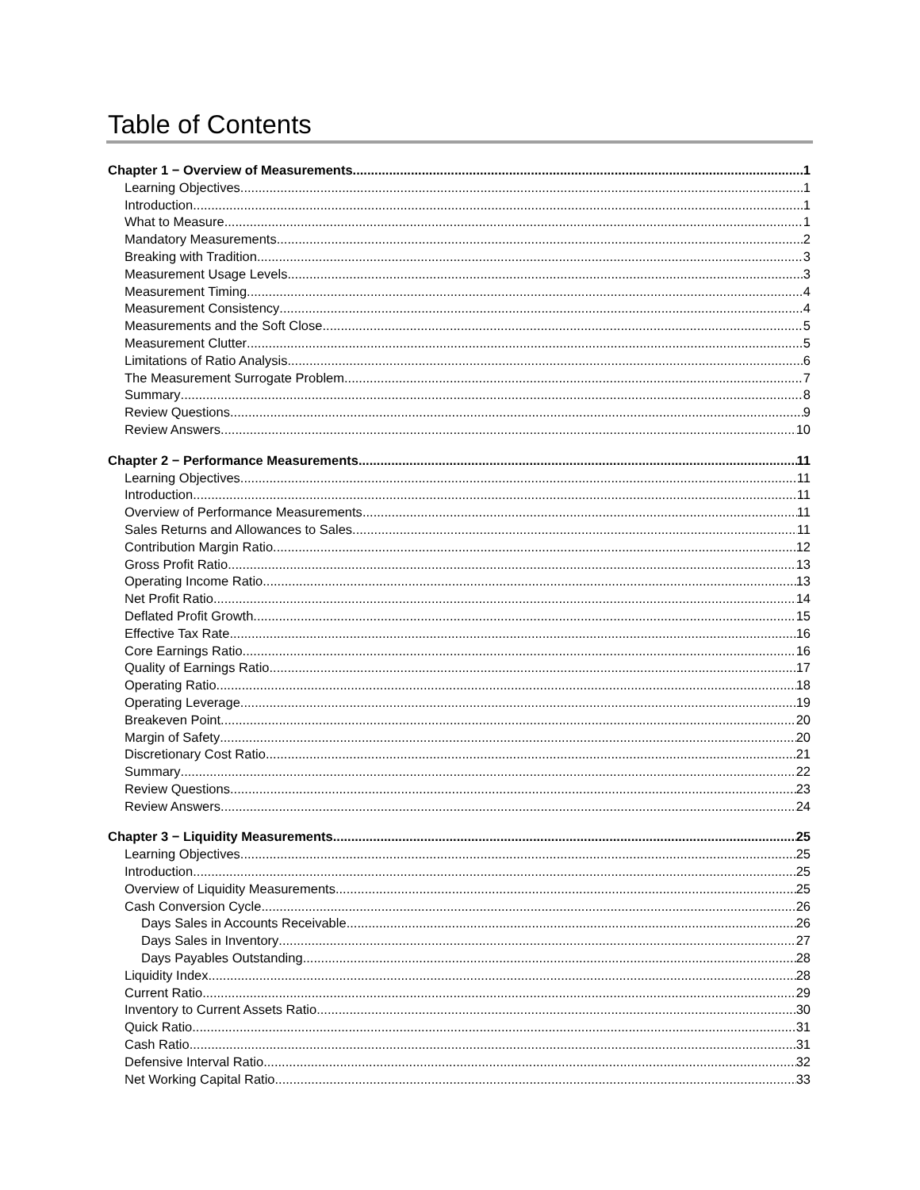Table of Contents
Chapter 1 − Overview of Measurements 1
Learning Objectives 1
Introduction 1
What to Measure 1
Mandatory Measurements 2
Breaking with Tradition 3
Measurement Usage Levels 3
Measurement Timing 4
Measurement Consistency 4
Measurements and the Soft Close 5
Measurement Clutter 5
Limitations of Ratio Analysis 6
The Measurement Surrogate Problem 7
Summary 8
Review Questions 9
Review Answers 10
Chapter 2 − Performance Measurements 11
Learning Objectives 11
Introduction 11
Overview of Performance Measurements 11
Sales Returns and Allowances to Sales 11
Contribution Margin Ratio 12
Gross Profit Ratio 13
Operating Income Ratio 13
Net Profit Ratio 14
Deflated Profit Growth 15
Effective Tax Rate 16
Core Earnings Ratio 16
Quality of Earnings Ratio 17
Operating Ratio 18
Operating Leverage 19
Breakeven Point 20
Margin of Safety 20
Discretionary Cost Ratio 21
Summary 22
Review Questions 23
Review Answers 24
Chapter 3 − Liquidity Measurements 25
Learning Objectives 25
Introduction 25
Overview of Liquidity Measurements 25
Cash Conversion Cycle 26
Days Sales in Accounts Receivable 26
Days Sales in Inventory 27
Days Payables Outstanding 28
Liquidity Index 28
Current Ratio 29
Inventory to Current Assets Ratio 30
Quick Ratio 31
Cash Ratio 31
Defensive Interval Ratio 32
Net Working Capital Ratio 33